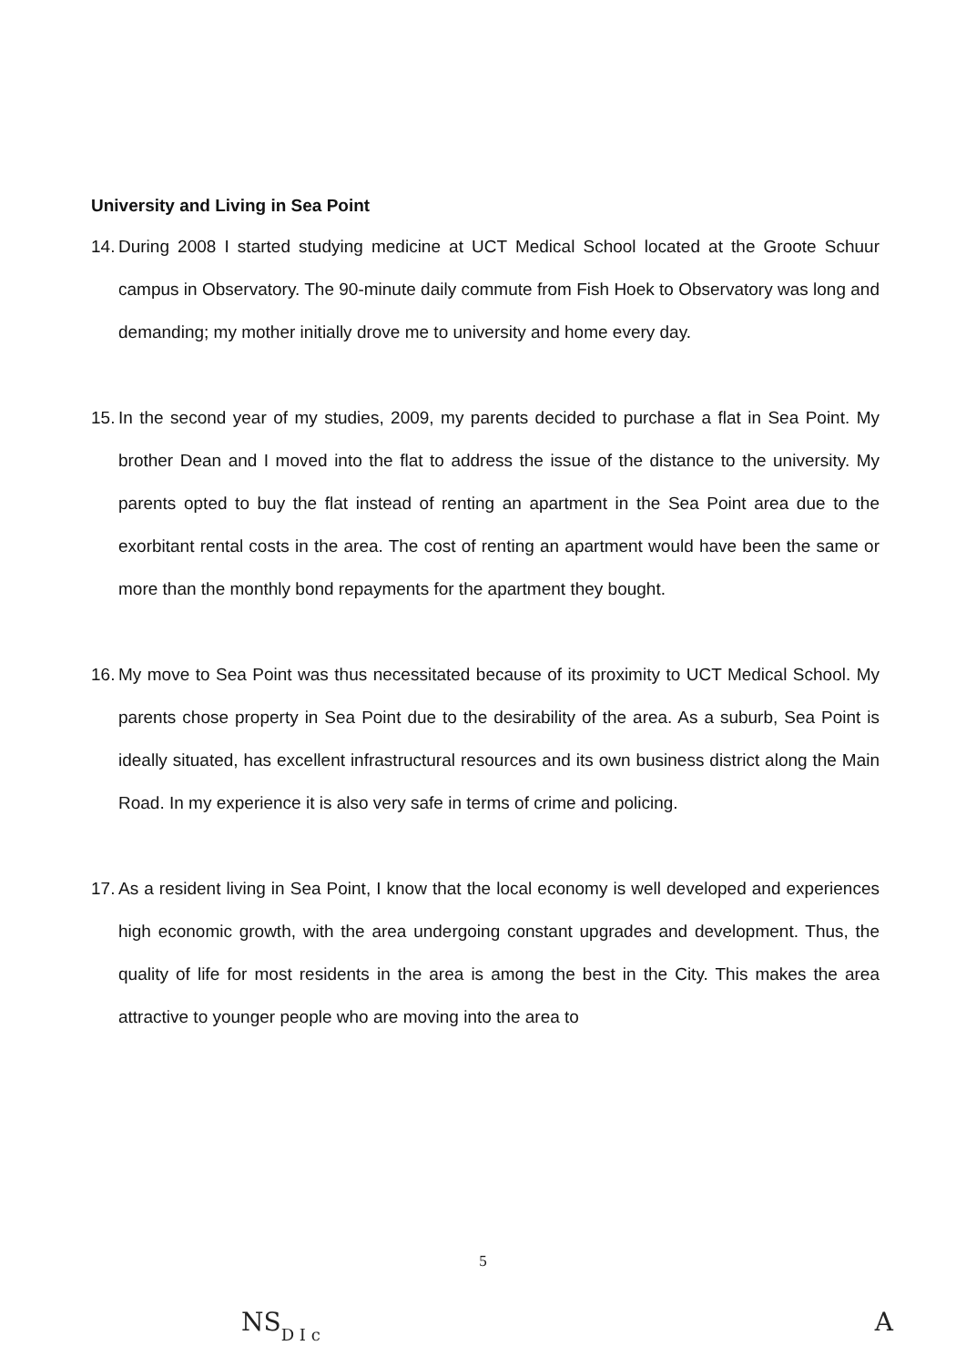University and Living in Sea Point
14. During 2008 I started studying medicine at UCT Medical School located at the Groote Schuur campus in Observatory. The 90-minute daily commute from Fish Hoek to Observatory was long and demanding; my mother initially drove me to university and home every day.
15. In the second year of my studies, 2009, my parents decided to purchase a flat in Sea Point. My brother Dean and I moved into the flat to address the issue of the distance to the university. My parents opted to buy the flat instead of renting an apartment in the Sea Point area due to the exorbitant rental costs in the area. The cost of renting an apartment would have been the same or more than the monthly bond repayments for the apartment they bought.
16. My move to Sea Point was thus necessitated because of its proximity to UCT Medical School. My parents chose property in Sea Point due to the desirability of the area. As a suburb, Sea Point is ideally situated, has excellent infrastructural resources and its own business district along the Main Road. In my experience it is also very safe in terms of crime and policing.
17. As a resident living in Sea Point, I know that the local economy is well developed and experiences high economic growth, with the area undergoing constant upgrades and development. Thus, the quality of life for most residents in the area is among the best in the City. This makes the area attractive to younger people who are moving into the area to
5
NS D I c A